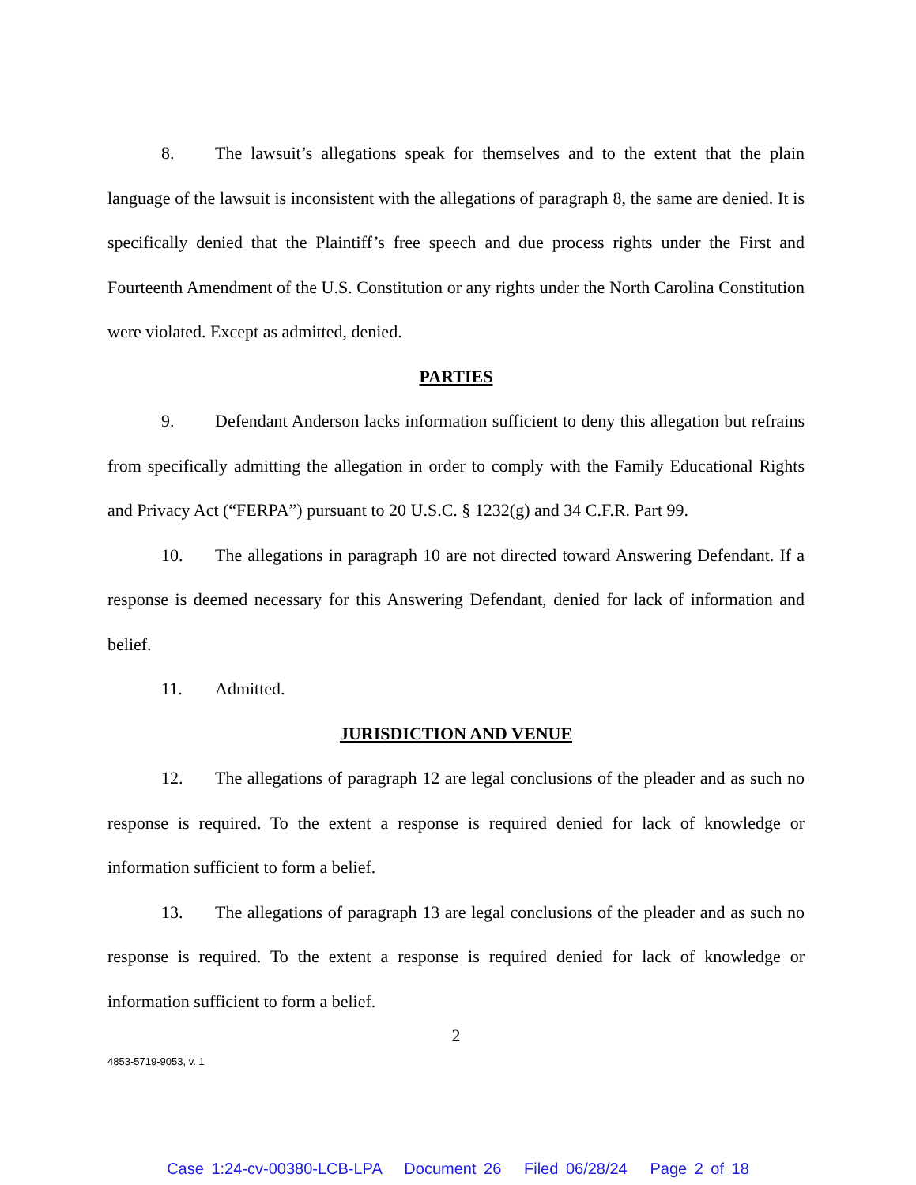8. The lawsuit’s allegations speak for themselves and to the extent that the plain language of the lawsuit is inconsistent with the allegations of paragraph 8, the same are denied. It is specifically denied that the Plaintiff’s free speech and due process rights under the First and Fourteenth Amendment of the U.S. Constitution or any rights under the North Carolina Constitution were violated. Except as admitted, denied.
PARTIES
9. Defendant Anderson lacks information sufficient to deny this allegation but refrains from specifically admitting the allegation in order to comply with the Family Educational Rights and Privacy Act (“FERPA”) pursuant to 20 U.S.C. § 1232(g) and 34 C.F.R. Part 99.
10. The allegations in paragraph 10 are not directed toward Answering Defendant. If a response is deemed necessary for this Answering Defendant, denied for lack of information and belief.
11. Admitted.
JURISDICTION AND VENUE
12. The allegations of paragraph 12 are legal conclusions of the pleader and as such no response is required. To the extent a response is required denied for lack of knowledge or information sufficient to form a belief.
13. The allegations of paragraph 13 are legal conclusions of the pleader and as such no response is required. To the extent a response is required denied for lack of knowledge or information sufficient to form a belief.
2
4853-5719-9053, v. 1
Case 1:24-cv-00380-LCB-LPA Document 26 Filed 06/28/24 Page 2 of 18